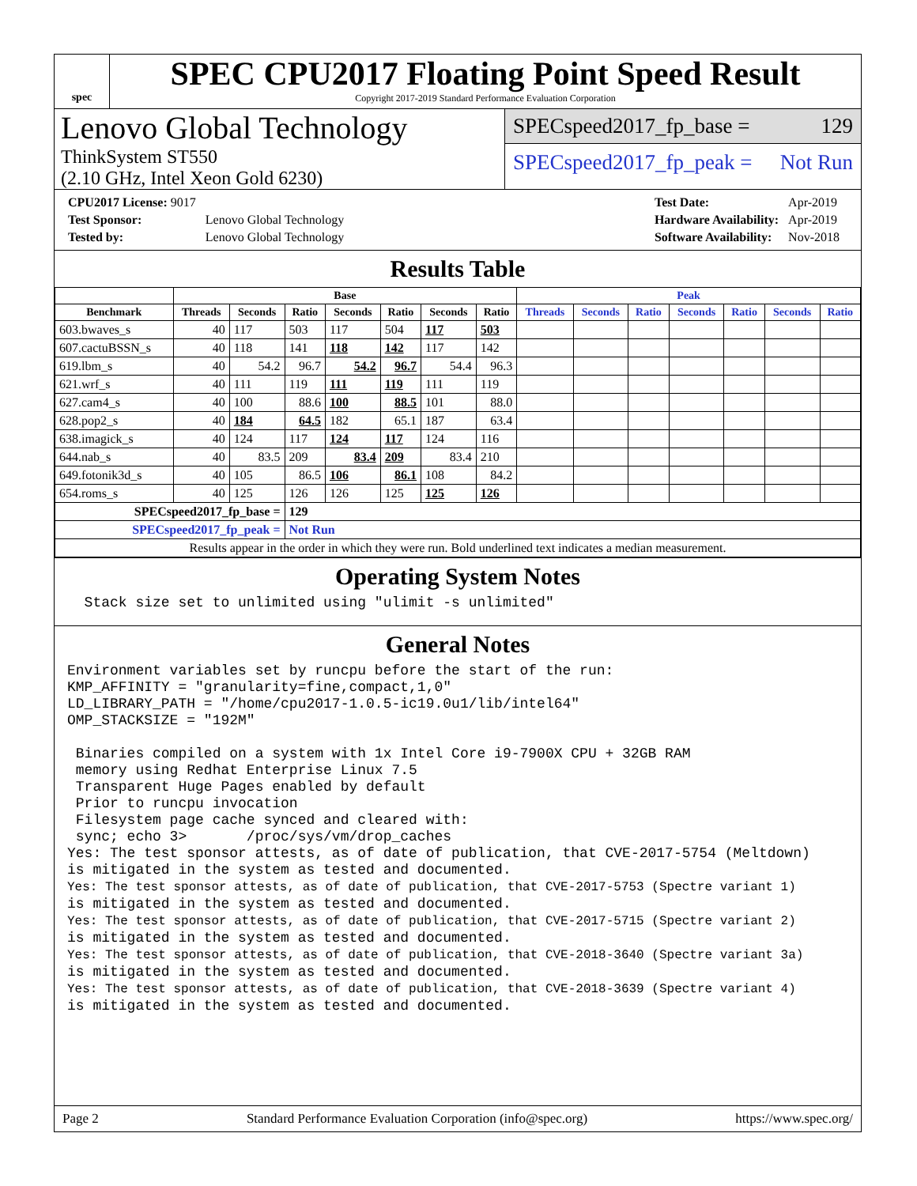spec
SPEC CPU2017 Floating Point Speed Result
Copyright 2017-2019 Standard Performance Evaluation Corporation
Lenovo Global Technology
ThinkSystem ST550
(2.10 GHz, Intel Xeon Gold 6230)
SPECspeed2017_fp_base = 129
SPECspeed2017_fp_peak = Not Run
| CPU2017 License: 9017 | |
| Test Sponsor: | Lenovo Global Technology |
| Tested by: | Lenovo Global Technology |
| Test Date: | Apr-2019 |
| Hardware Availability: | Apr-2019 |
| Software Availability: | Nov-2018 |
Results Table
| | Base | | | | | | | Peak | | | | | | |
| --- | --- | --- | --- | --- | --- | --- | --- | --- | --- | --- | --- | --- | --- | --- |
| Benchmark | Threads | Seconds | Ratio | Seconds | Ratio | Seconds | Ratio | Threads | Seconds | Ratio | Seconds | Ratio | Seconds | Ratio |
| 603.bwaves_s | 40 | 117 | 503 | 117 | 504 | 117 | 503 | | | | | | | |
| 607.cactuBSSN_s | 40 | 118 | 141 | 118 | 142 | 117 | 142 | | | | | | | |
| 619.lbm_s | 40 | 54.2 | 96.7 | 54.2 | 96.7 | 54.4 | 96.3 | | | | | | | |
| 621.wrf_s | 40 | 111 | 119 | 111 | 119 | 111 | 119 | | | | | | | |
| 627.cam4_s | 40 | 100 | 88.6 | 100 | 88.5 | 101 | 88.0 | | | | | | | |
| 628.pop2_s | 40 | 184 | 64.5 | 182 | 65.1 | 187 | 63.4 | | | | | | | |
| 638.imagick_s | 40 | 124 | 117 | 124 | 117 | 124 | 116 | | | | | | | |
| 644.nab_s | 40 | 83.5 | 209 | 83.4 | 209 | 83.4 | 210 | | | | | | | |
| 649.fotonik3d_s | 40 | 105 | 86.5 | 106 | 86.1 | 108 | 84.2 | | | | | | | |
| 654.roms_s | 40 | 125 | 126 | 126 | 125 | 125 | 126 | | | | | | | |
| SPECspeed2017_fp_base = | | | 129 | | | | | | | | | | | |
| SPECspeed2017_fp_peak = | | | Not Run | | | | | | | | | | | |
| Results appear in the order in which they were run. Bold underlined text indicates a median measurement. | | | | | | | | | | | | | | |
Operating System Notes
  Stack size set to unlimited using "ulimit -s unlimited"
General Notes
Environment variables set by runcpu before the start of the run:
KMP_AFFINITY = "granularity=fine,compact,1,0"
LD_LIBRARY_PATH = "/home/cpu2017-1.0.5-ic19.0u1/lib/intel64"
OMP_STACKSIZE = "192M"

 Binaries compiled on a system with 1x Intel Core i9-7900X CPU + 32GB RAM
 memory using Redhat Enterprise Linux 7.5
 Transparent Huge Pages enabled by default
 Prior to runcpu invocation
 Filesystem page cache synced and cleared with:
 sync; echo 3>       /proc/sys/vm/drop_caches
Yes: The test sponsor attests, as of date of publication, that CVE-2017-5754 (Meltdown)
is mitigated in the system as tested and documented.
Yes: The test sponsor attests, as of date of publication, that CVE-2017-5753 (Spectre variant 1)
is mitigated in the system as tested and documented.
Yes: The test sponsor attests, as of date of publication, that CVE-2017-5715 (Spectre variant 2)
is mitigated in the system as tested and documented.
Yes: The test sponsor attests, as of date of publication, that CVE-2018-3640 (Spectre variant 3a)
is mitigated in the system as tested and documented.
Yes: The test sponsor attests, as of date of publication, that CVE-2018-3639 (Spectre variant 4)
is mitigated in the system as tested and documented.
Page 2 Standard Performance Evaluation Corporation (info@spec.org) https://www.spec.org/